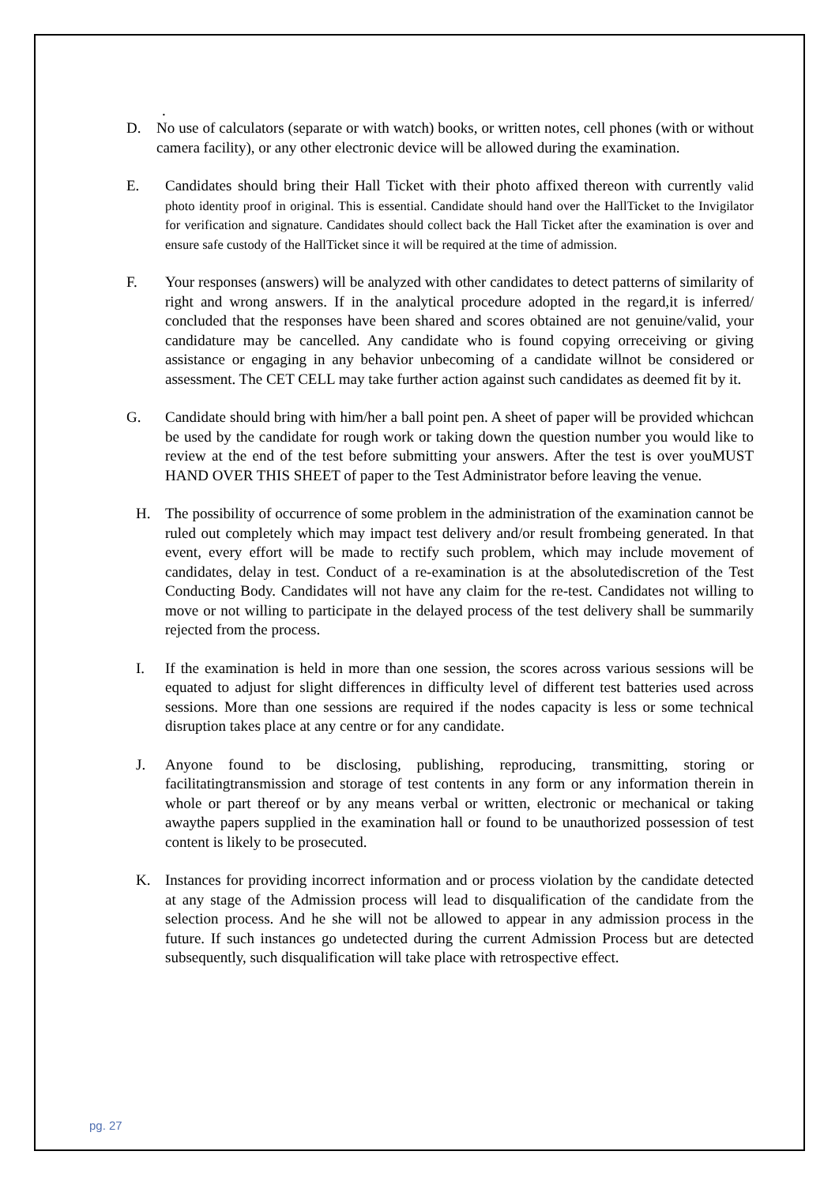.
D. No use of calculators (separate or with watch) books, or written notes, cell phones (with or without camera facility), or any other electronic device will be allowed during the examination.
E. Candidates should bring their Hall Ticket with their photo affixed thereon with currently valid photo identity proof in original. This is essential. Candidate should hand over the HallTicket to the Invigilator for verification and signature. Candidates should collect back the Hall Ticket after the examination is over and ensure safe custody of the HallTicket since it will be required at the time of admission.
F. Your responses (answers) will be analyzed with other candidates to detect patterns of similarity of right and wrong answers. If in the analytical procedure adopted in the regard,it is inferred/ concluded that the responses have been shared and scores obtained are not genuine/valid, your candidature may be cancelled. Any candidate who is found copying orreceiving or giving assistance or engaging in any behavior unbecoming of a candidate willnot be considered or assessment. The CET CELL may take further action against such candidates as deemed fit by it.
G. Candidate should bring with him/her a ball point pen. A sheet of paper will be provided whichcan be used by the candidate for rough work or taking down the question number you would like to review at the end of the test before submitting your answers. After the test is over youMUST HAND OVER THIS SHEET of paper to the Test Administrator before leaving the venue.
H. The possibility of occurrence of some problem in the administration of the examination cannot be ruled out completely which may impact test delivery and/or result frombeing generated. In that event, every effort will be made to rectify such problem, which may include movement of candidates, delay in test. Conduct of a re-examination is at the absolutediscretion of the Test Conducting Body. Candidates will not have any claim for the re-test. Candidates not willing to move or not willing to participate in the delayed process of the test delivery shall be summarily rejected from the process.
I. If the examination is held in more than one session, the scores across various sessions will be equated to adjust for slight differences in difficulty level of different test batteries used across sessions. More than one sessions are required if the nodes capacity is less or some technical disruption takes place at any centre or for any candidate.
J. Anyone found to be disclosing, publishing, reproducing, transmitting, storing or facilitatingtransmission and storage of test contents in any form or any information therein in whole or part thereof or by any means verbal or written, electronic or mechanical or taking awaythe papers supplied in the examination hall or found to be unauthorized possession of test content is likely to be prosecuted.
K. Instances for providing incorrect information and or process violation by the candidate detected at any stage of the Admission process will lead to disqualification of the candidate from the selection process. And he she will not be allowed to appear in any admission process in the future. If such instances go undetected during the current Admission Process but are detected subsequently, such disqualification will take place with retrospective effect.
pg. 27